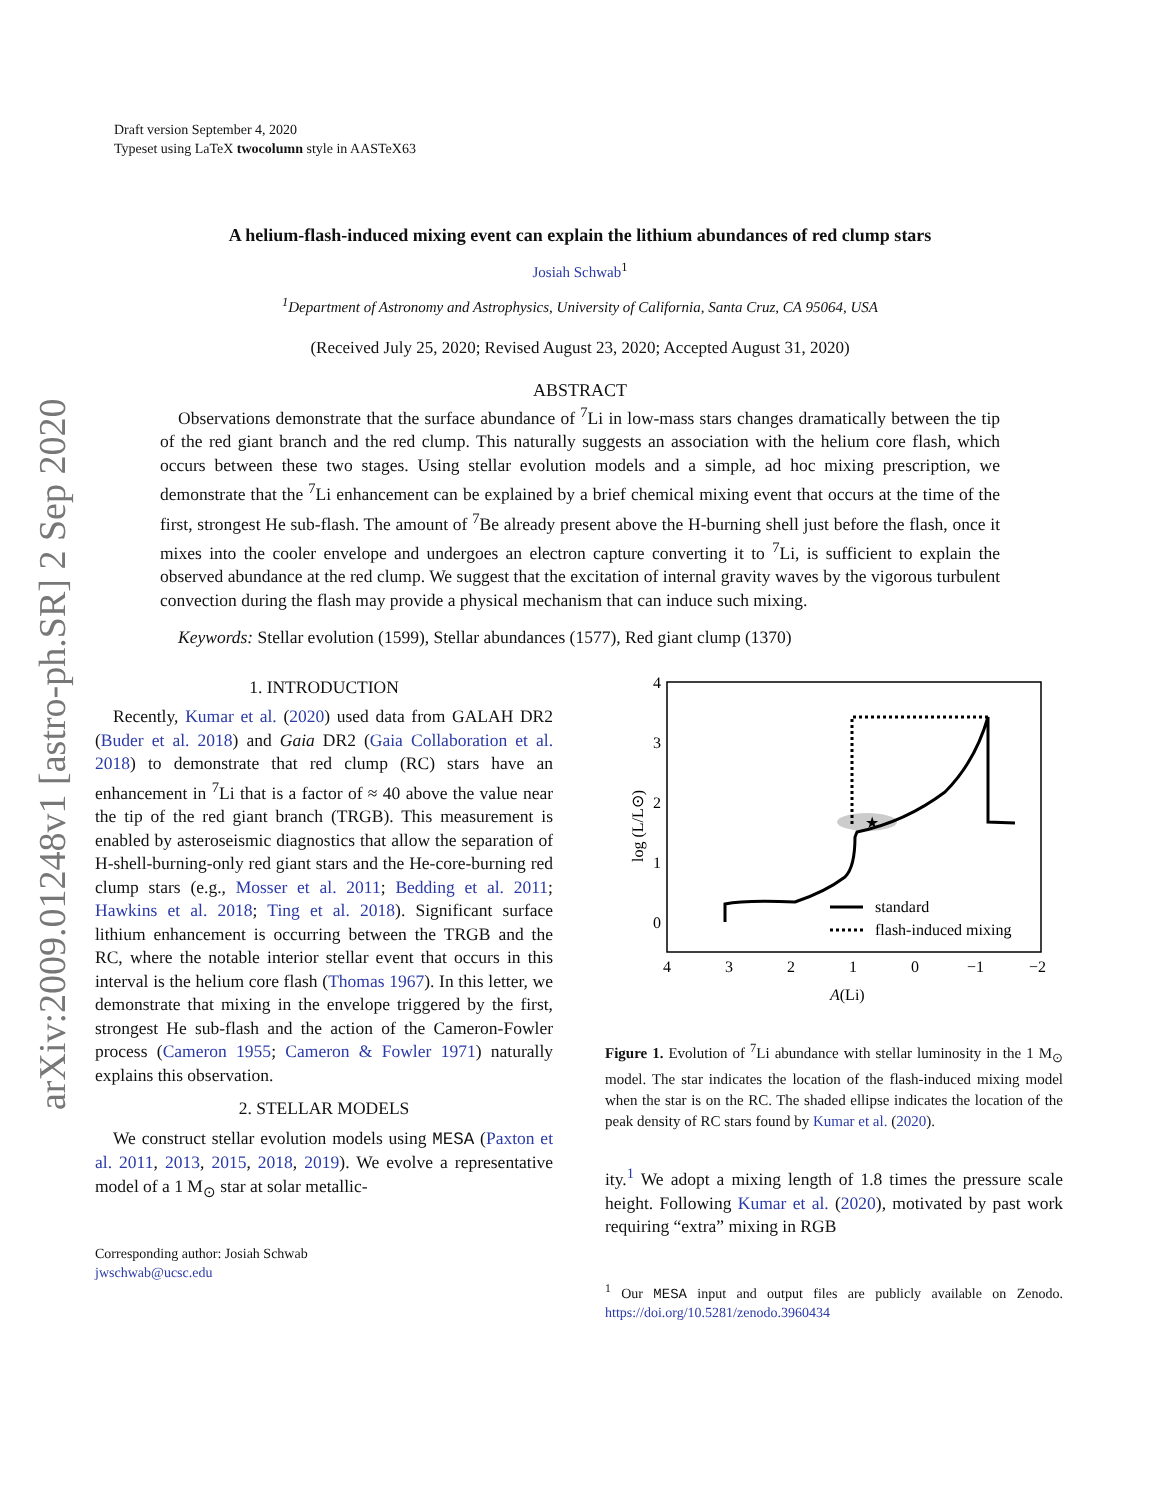arXiv:2009.01248v1 [astro-ph.SR] 2 Sep 2020
Draft version September 4, 2020
Typeset using LaTeX twocolumn style in AASTeX63
A helium-flash-induced mixing event can explain the lithium abundances of red clump stars
Josiah Schwab<sup>1</sup>
<sup>1</sup> Department of Astronomy and Astrophysics, University of California, Santa Cruz, CA 95064, USA
(Received July 25, 2020; Revised August 23, 2020; Accepted August 31, 2020)
ABSTRACT
Observations demonstrate that the surface abundance of <sup>7</sup>Li in low-mass stars changes dramatically between the tip of the red giant branch and the red clump. This naturally suggests an association with the helium core flash, which occurs between these two stages. Using stellar evolution models and a simple, ad hoc mixing prescription, we demonstrate that the <sup>7</sup>Li enhancement can be explained by a brief chemical mixing event that occurs at the time of the first, strongest He sub-flash. The amount of <sup>7</sup>Be already present above the H-burning shell just before the flash, once it mixes into the cooler envelope and undergoes an electron capture converting it to <sup>7</sup>Li, is sufficient to explain the observed abundance at the red clump. We suggest that the excitation of internal gravity waves by the vigorous turbulent convection during the flash may provide a physical mechanism that can induce such mixing.
Keywords: Stellar evolution (1599), Stellar abundances (1577), Red giant clump (1370)
1. INTRODUCTION
Recently, Kumar et al. (2020) used data from GALAH DR2 (Buder et al. 2018) and Gaia DR2 (Gaia Collaboration et al. 2018) to demonstrate that red clump (RC) stars have an enhancement in <sup>7</sup>Li that is a factor of ≈ 40 above the value near the tip of the red giant branch (TRGB). This measurement is enabled by asteroseismic diagnostics that allow the separation of H-shell-burning-only red giant stars and the He-core-burning red clump stars (e.g., Mosser et al. 2011; Bedding et al. 2011; Hawkins et al. 2018; Ting et al. 2018). Significant surface lithium enhancement is occurring between the TRGB and the RC, where the notable interior stellar event that occurs in this interval is the helium core flash (Thomas 1967). In this letter, we demonstrate that mixing in the envelope triggered by the first, strongest He sub-flash and the action of the Cameron-Fowler process (Cameron 1955; Cameron & Fowler 1971) naturally explains this observation.
2. STELLAR MODELS
We construct stellar evolution models using MESA (Paxton et al. 2011, 2013, 2015, 2018, 2019). We evolve a representative model of a 1 M<sub>⊙</sub> star at solar metallic-
Corresponding author: Josiah Schwab
jwschwab@ucsc.edu
★
4
3
2
1
0
4
3
2
1
0
−1
−2
A(Li)
log (L/L⊙)
standard
flash-induced mixing
Figure 1. Evolution of <sup>7</sup>Li abundance with stellar luminosity in the 1 M<sub>⊙</sub> model. The star indicates the location of the flash-induced mixing model when the star is on the RC. The shaded ellipse indicates the location of the peak density of RC stars found by Kumar et al. (2020).
ity.<sup>1</sup> We adopt a mixing length of 1.8 times the pressure scale height. Following Kumar et al. (2020), motivated by past work requiring “extra” mixing in RGB
<sup>1</sup> Our MESA input and output files are publicly available on Zenodo. https://doi.org/10.5281/zenodo.3960434